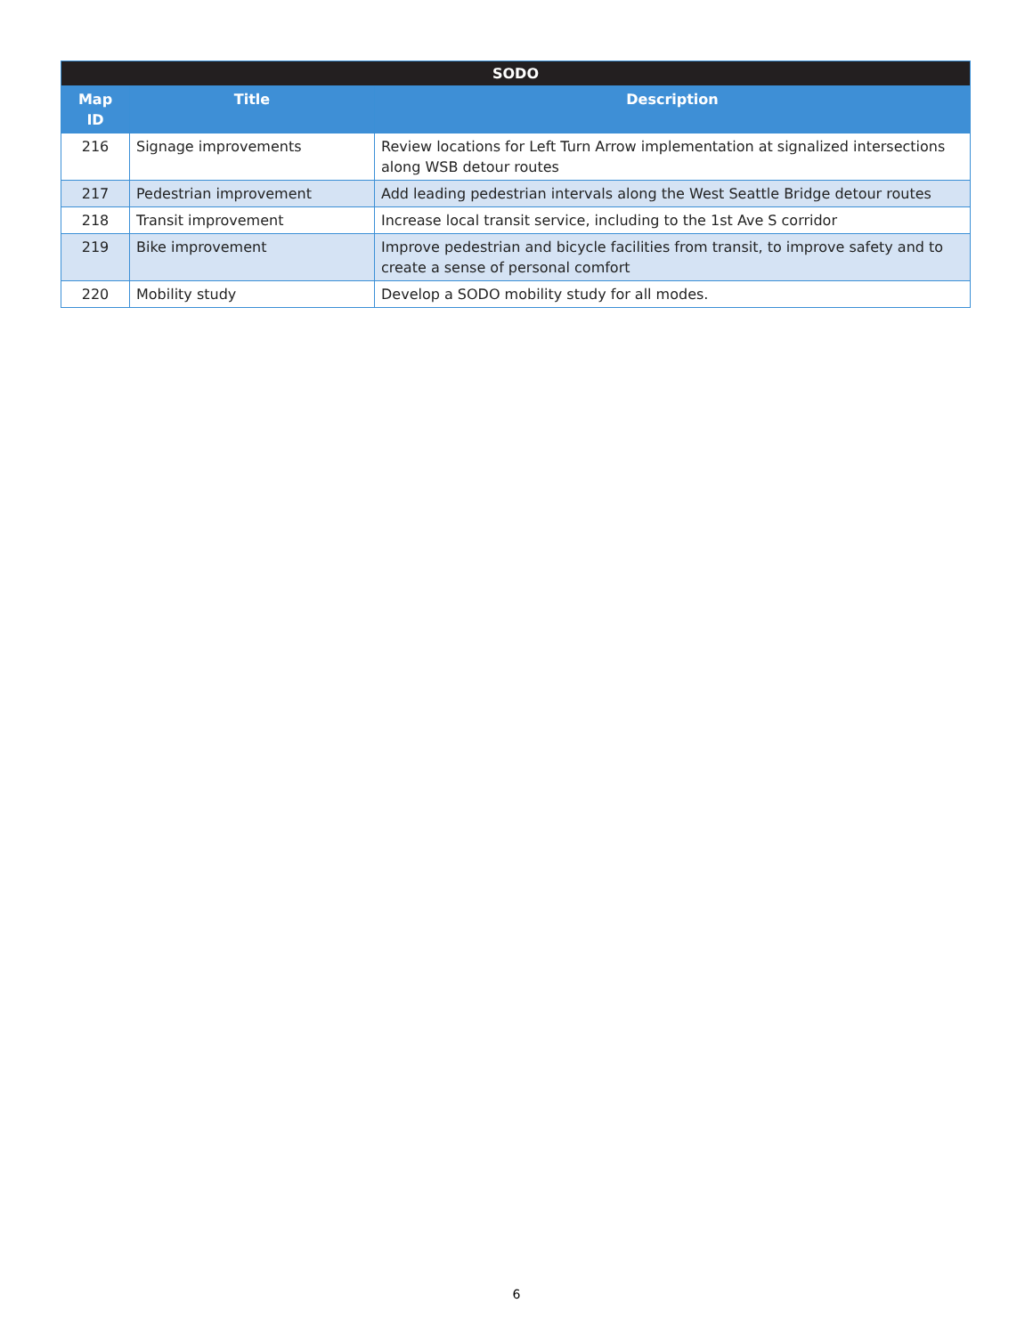| SODO | | |
| --- | --- | --- |
| Map ID | Title | Description |
| 216 | Signage improvements | Review locations for Left Turn Arrow implementation at signalized intersections along WSB detour routes |
| 217 | Pedestrian improvement | Add leading pedestrian intervals along the West Seattle Bridge detour routes |
| 218 | Transit improvement | Increase local transit service, including to the 1st Ave S corridor |
| 219 | Bike improvement | Improve pedestrian and bicycle facilities from transit, to improve safety and to create a sense of personal comfort |
| 220 | Mobility study | Develop a SODO mobility study for all modes. |
6